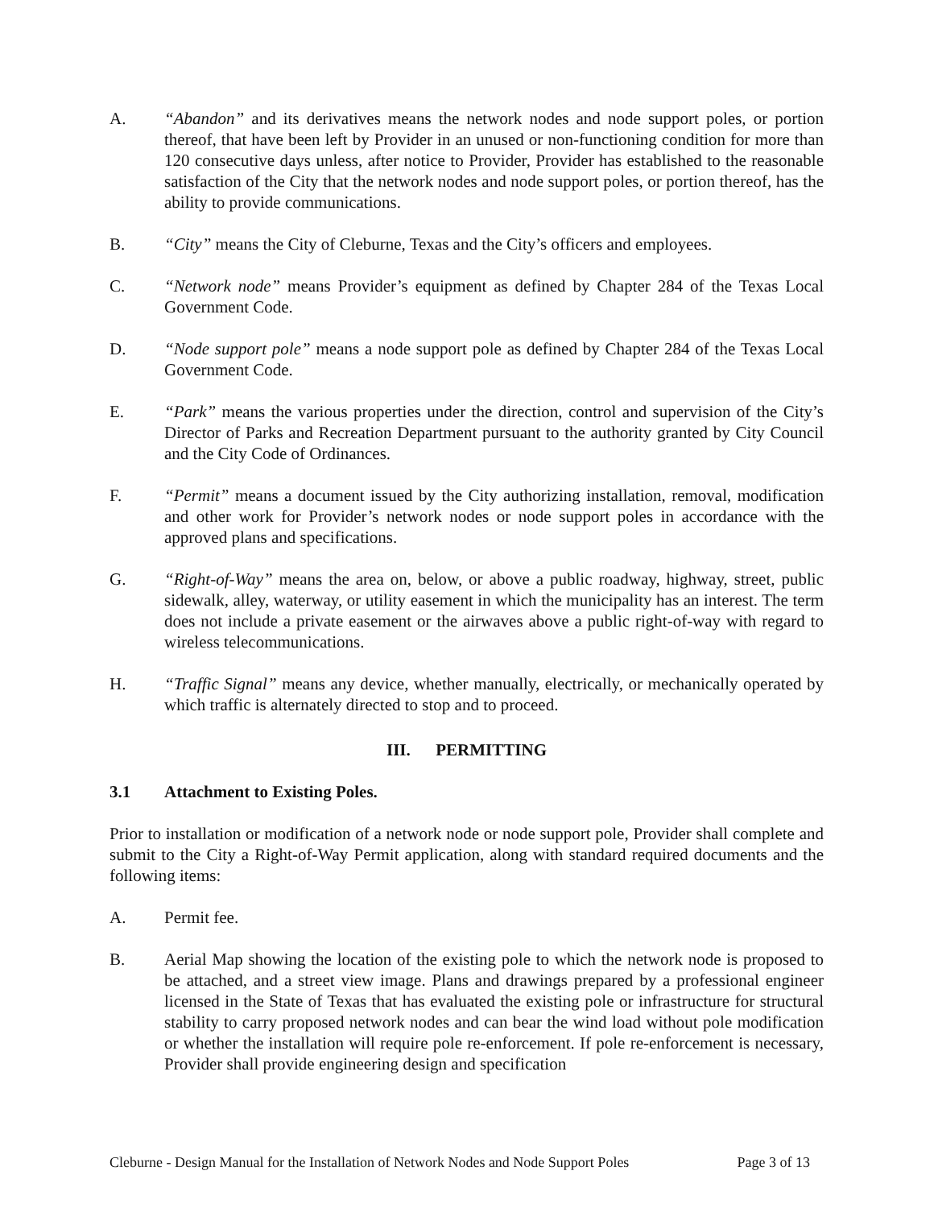A. “Abandon” and its derivatives means the network nodes and node support poles, or portion thereof, that have been left by Provider in an unused or non-functioning condition for more than 120 consecutive days unless, after notice to Provider, Provider has established to the reasonable satisfaction of the City that the network nodes and node support poles, or portion thereof, has the ability to provide communications.
B. “City” means the City of Cleburne, Texas and the City’s officers and employees.
C. “Network node” means Provider’s equipment as defined by Chapter 284 of the Texas Local Government Code.
D. “Node support pole” means a node support pole as defined by Chapter 284 of the Texas Local Government Code.
E. “Park” means the various properties under the direction, control and supervision of the City’s Director of Parks and Recreation Department pursuant to the authority granted by City Council and the City Code of Ordinances.
F. “Permit” means a document issued by the City authorizing installation, removal, modification and other work for Provider’s network nodes or node support poles in accordance with the approved plans and specifications.
G. “Right-of-Way” means the area on, below, or above a public roadway, highway, street, public sidewalk, alley, waterway, or utility easement in which the municipality has an interest. The term does not include a private easement or the airwaves above a public right-of-way with regard to wireless telecommunications.
H. “Traffic Signal” means any device, whether manually, electrically, or mechanically operated by which traffic is alternately directed to stop and to proceed.
III. PERMITTING
3.1 Attachment to Existing Poles.
Prior to installation or modification of a network node or node support pole, Provider shall complete and submit to the City a Right-of-Way Permit application, along with standard required documents and the following items:
A. Permit fee.
B. Aerial Map showing the location of the existing pole to which the network node is proposed to be attached, and a street view image. Plans and drawings prepared by a professional engineer licensed in the State of Texas that has evaluated the existing pole or infrastructure for structural stability to carry proposed network nodes and can bear the wind load without pole modification or whether the installation will require pole re-enforcement. If pole re-enforcement is necessary, Provider shall provide engineering design and specification
Cleburne - Design Manual for the Installation of Network Nodes and Node Support Poles Page 3 of 13